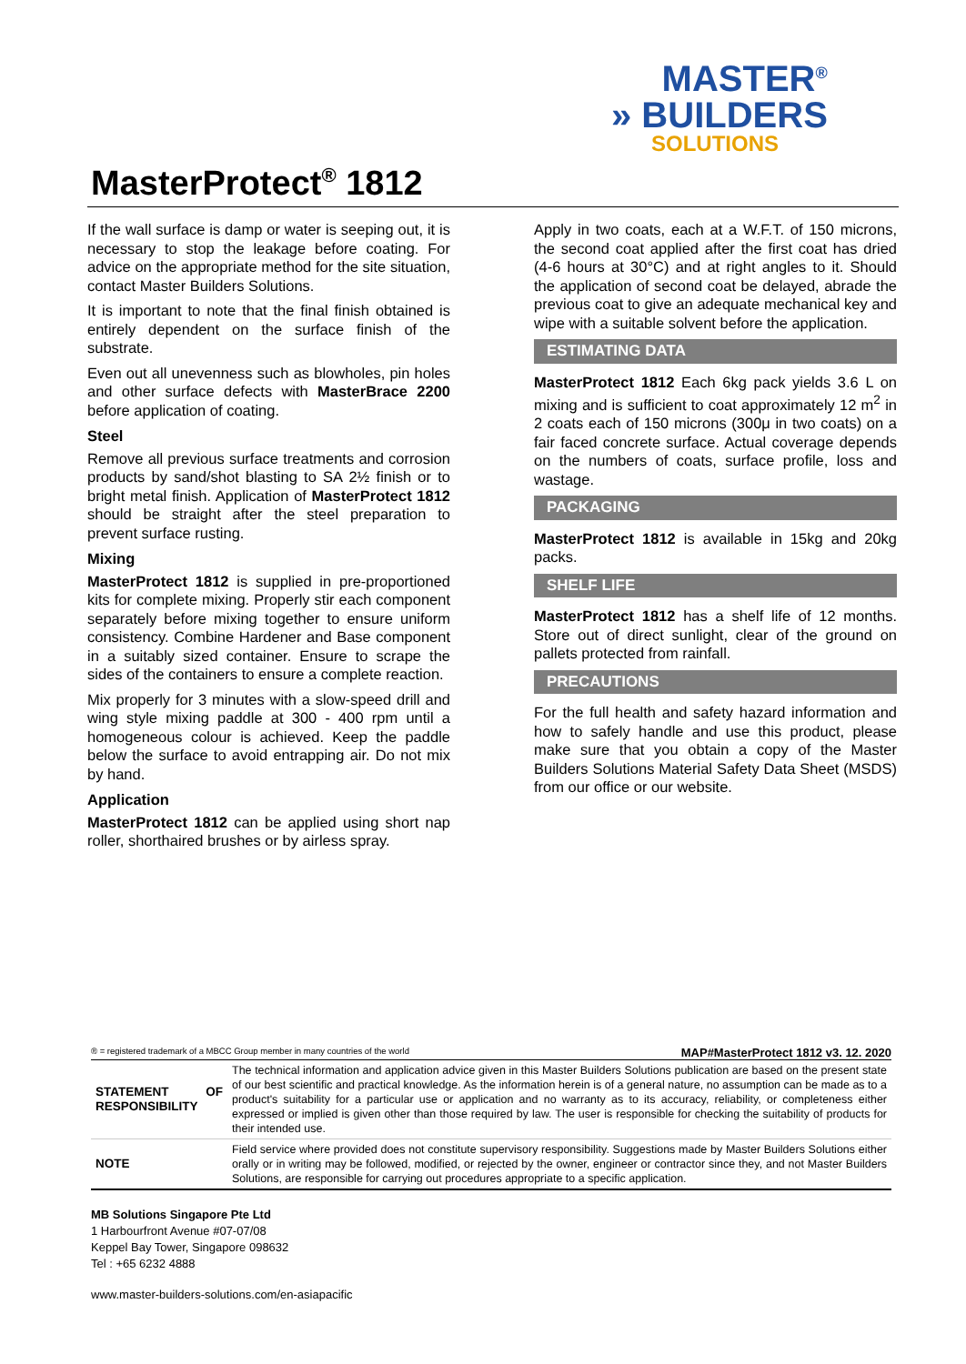MASTER<sup>®</sup>
» BUILDERS
SOLUTIONS
MasterProtect<sup>®</sup> 1812
If the wall surface is damp or water is seeping out, it is necessary to stop the leakage before coating. For advice on the appropriate method for the site situation, contact Master Builders Solutions.
It is important to note that the final finish obtained is entirely dependent on the surface finish of the substrate.
Even out all unevenness such as blowholes, pin holes and other surface defects with MasterBrace 2200 before application of coating.
Steel
Remove all previous surface treatments and corrosion products by sand/shot blasting to SA 2½ finish or to bright metal finish. Application of MasterProtect 1812 should be straight after the steel preparation to prevent surface rusting.
Mixing
MasterProtect 1812 is supplied in pre-proportioned kits for complete mixing. Properly stir each component separately before mixing together to ensure uniform consistency. Combine Hardener and Base component in a suitably sized container. Ensure to scrape the sides of the containers to ensure a complete reaction.
Mix properly for 3 minutes with a slow-speed drill and wing style mixing paddle at 300 - 400 rpm until a homogeneous colour is achieved. Keep the paddle below the surface to avoid entrapping air. Do not mix by hand.
Application
MasterProtect 1812 can be applied using short nap roller, shorthaired brushes or by airless spray.
Apply in two coats, each at a W.F.T. of 150 microns, the second coat applied after the first coat has dried (4-6 hours at 30°C) and at right angles to it. Should the application of second coat be delayed, abrade the previous coat to give an adequate mechanical key and wipe with a suitable solvent before the application.
ESTIMATING DATA
MasterProtect 1812 Each 6kg pack yields 3.6 L on mixing and is sufficient to coat approximately 12 m<sup>2</sup> in 2 coats each of 150 microns (300μ in two coats) on a fair faced concrete surface. Actual coverage depends on the numbers of coats, surface profile, loss and wastage.
PACKAGING
MasterProtect 1812 is available in 15kg and 20kg packs.
SHELF LIFE
MasterProtect 1812 has a shelf life of 12 months. Store out of direct sunlight, clear of the ground on pallets protected from rainfall.
PRECAUTIONS
For the full health and safety hazard information and how to safely handle and use this product, please make sure that you obtain a copy of the Master Builders Solutions Material Safety Data Sheet (MSDS) from our office or our website.
® = registered trademark of a MBCC Group member in many countries of the world MAP#MasterProtect 1812 v3. 12. 2020
| STATEMENT OF RESPONSIBILITY | The technical information and application advice given in this Master Builders Solutions publication are based on the present state of our best scientific and practical knowledge. As the information herein is of a general nature, no assumption can be made as to a product's suitability for a particular use or application and no warranty as to its accuracy, reliability, or completeness either expressed or implied is given other than those required by law. The user is responsible for checking the suitability of products for their intended use. |
| NOTE | Field service where provided does not constitute supervisory responsibility. Suggestions made by Master Builders Solutions either orally or in writing may be followed, modified, or rejected by the owner, engineer or contractor since they, and not Master Builders Solutions, are responsible for carrying out procedures appropriate to a specific application. |
MB Solutions Singapore Pte Ltd
1 Harbourfront Avenue #07-07/08
Keppel Bay Tower, Singapore 098632
Tel : +65 6232 4888
www.master-builders-solutions.com/en-asiapacific